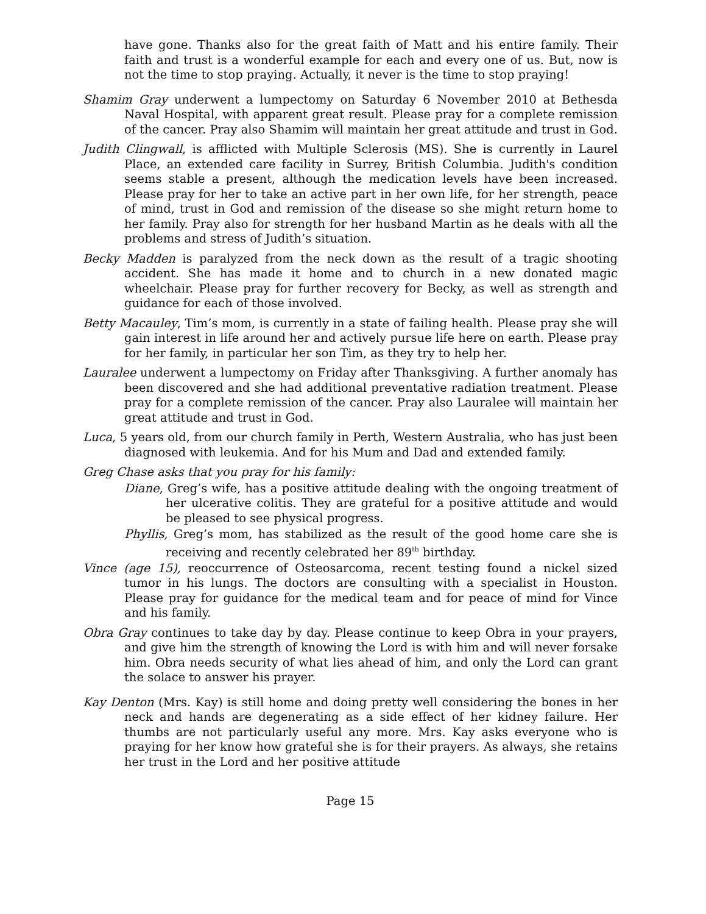have gone. Thanks also for the great faith of Matt and his entire family. Their faith and trust is a wonderful example for each and every one of us. But, now is not the time to stop praying. Actually, it never is the time to stop praying!
Shamim Gray underwent a lumpectomy on Saturday 6 November 2010 at Bethesda Naval Hospital, with apparent great result. Please pray for a complete remission of the cancer. Pray also Shamim will maintain her great attitude and trust in God.
Judith Clingwall, is afflicted with Multiple Sclerosis (MS). She is currently in Laurel Place, an extended care facility in Surrey, British Columbia. Judith's condition seems stable a present, although the medication levels have been increased. Please pray for her to take an active part in her own life, for her strength, peace of mind, trust in God and remission of the disease so she might return home to her family. Pray also for strength for her husband Martin as he deals with all the problems and stress of Judith’s situation.
Becky Madden is paralyzed from the neck down as the result of a tragic shooting accident. She has made it home and to church in a new donated magic wheelchair. Please pray for further recovery for Becky, as well as strength and guidance for each of those involved.
Betty Macauley, Tim’s mom, is currently in a state of failing health. Please pray she will gain interest in life around her and actively pursue life here on earth. Please pray for her family, in particular her son Tim, as they try to help her.
Lauralee underwent a lumpectomy on Friday after Thanksgiving. A further anomaly has been discovered and she had additional preventative radiation treatment. Please pray for a complete remission of the cancer. Pray also Lauralee will maintain her great attitude and trust in God.
Luca, 5 years old, from our church family in Perth, Western Australia, who has just been diagnosed with leukemia. And for his Mum and Dad and extended family.
Greg Chase asks that you pray for his family:
Diane, Greg’s wife, has a positive attitude dealing with the ongoing treatment of her ulcerative colitis. They are grateful for a positive attitude and would be pleased to see physical progress.
Phyllis, Greg’s mom, has stabilized as the result of the good home care she is receiving and recently celebrated her 89<sup>th</sup> birthday.
Vince (age 15), reoccurrence of Osteosarcoma, recent testing found a nickel sized tumor in his lungs. The doctors are consulting with a specialist in Houston. Please pray for guidance for the medical team and for peace of mind for Vince and his family.
Obra Gray continues to take day by day. Please continue to keep Obra in your prayers, and give him the strength of knowing the Lord is with him and will never forsake him. Obra needs security of what lies ahead of him, and only the Lord can grant the solace to answer his prayer.
Kay Denton (Mrs. Kay) is still home and doing pretty well considering the bones in her neck and hands are degenerating as a side effect of her kidney failure. Her thumbs are not particularly useful any more. Mrs. Kay asks everyone who is praying for her know how grateful she is for their prayers. As always, she retains her trust in the Lord and her positive attitude
Page 15